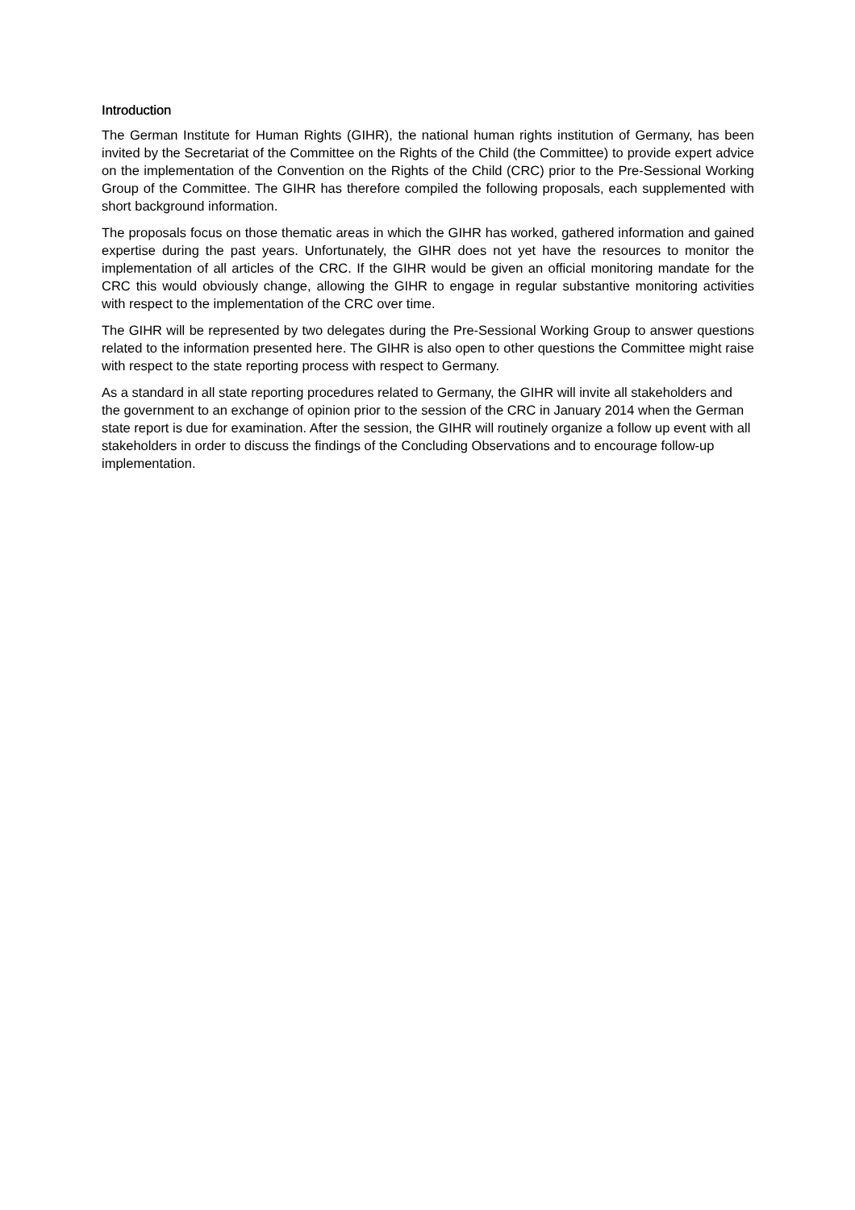Introduction
The German Institute for Human Rights (GIHR), the national human rights institution of Germany, has been invited by the Secretariat of the Committee on the Rights of the Child (the Committee) to provide expert advice on the implementation of the Convention on the Rights of the Child (CRC) prior to the Pre-Sessional Working Group of the Committee. The GIHR has therefore compiled the following proposals, each supplemented with short background information.
The proposals focus on those thematic areas in which the GIHR has worked, gathered information and gained expertise during the past years. Unfortunately, the GIHR does not yet have the resources to monitor the implementation of all articles of the CRC. If the GIHR would be given an official monitoring mandate for the CRC this would obviously change, allowing the GIHR to engage in regular substantive monitoring activities with respect to the implementation of the CRC over time.
The GIHR will be represented by two delegates during the Pre-Sessional Working Group to answer questions related to the information presented here. The GIHR is also open to other questions the Committee might raise with respect to the state reporting process with respect to Germany.
As a standard in all state reporting procedures related to Germany, the GIHR will invite all stakeholders and the government to an exchange of opinion prior to the session of the CRC in January 2014 when the German state report is due for examination. After the session, the GIHR will routinely organize a follow up event with all stakeholders in order to discuss the findings of the Concluding Observations and to encourage follow-up implementation.